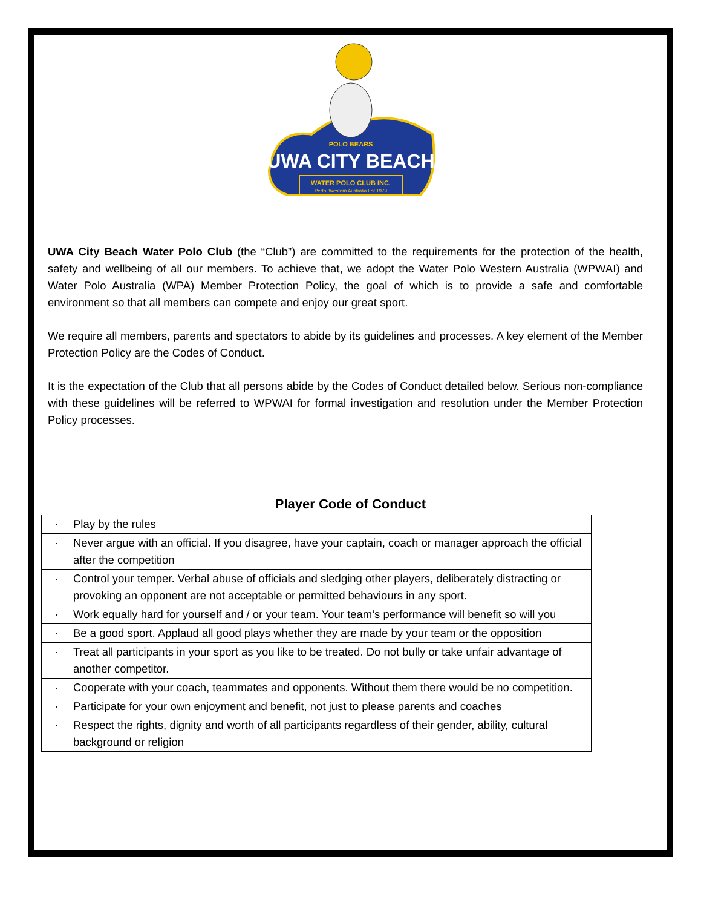POLO BEARS
UWA CITY BEACH
WATER POLO CLUB INC.
Perth, Western Australia Est.1979
UWA City Beach Water Polo Club (the “Club”) are committed to the requirements for the protection of the health, safety and wellbeing of all our members. To achieve that, we adopt the Water Polo Western Australia (WPWAI) and Water Polo Australia (WPA) Member Protection Policy, the goal of which is to provide a safe and comfortable environment so that all members can compete and enjoy our great sport.
We require all members, parents and spectators to abide by its guidelines and processes. A key element of the Member Protection Policy are the Codes of Conduct.
It is the expectation of the Club that all persons abide by the Codes of Conduct detailed below. Serious non-compliance with these guidelines will be referred to WPWAI for formal investigation and resolution under the Member Protection Policy processes.
Player Code of Conduct
| · | Play by the rules |
| · | Never argue with an official. If you disagree, have your captain, coach or manager approach the official after the competition |
| · | Control your temper. Verbal abuse of officials and sledging other players, deliberately distracting or provoking an opponent are not acceptable or permitted behaviours in any sport. |
| · | Work equally hard for yourself and / or your team. Your team’s performance will benefit so will you |
| · | Be a good sport. Applaud all good plays whether they are made by your team or the opposition |
| · | Treat all participants in your sport as you like to be treated. Do not bully or take unfair advantage of another competitor. |
| · | Cooperate with your coach, teammates and opponents. Without them there would be no competition. |
| · | Participate for your own enjoyment and benefit, not just to please parents and coaches |
| · | Respect the rights, dignity and worth of all participants regardless of their gender, ability, cultural background or religion |